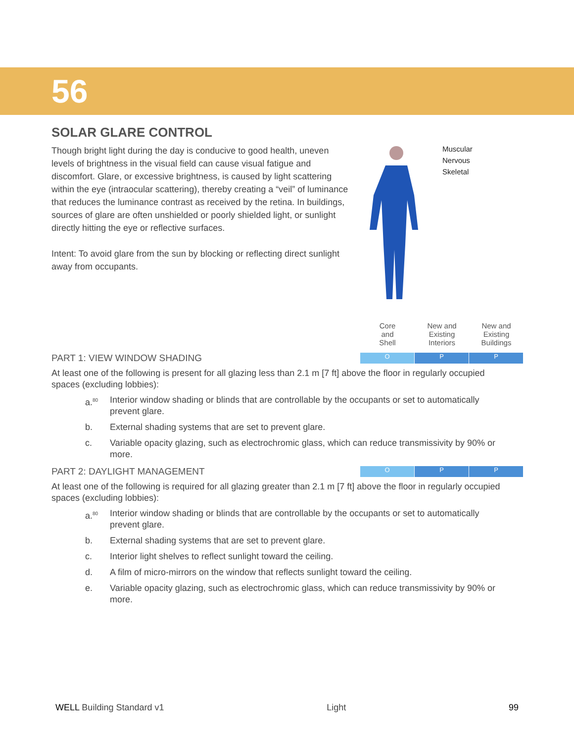56
SOLAR GLARE CONTROL
Though bright light during the day is conducive to good health, uneven levels of brightness in the visual field can cause visual fatigue and discomfort. Glare, or excessive brightness, is caused by light scattering within the eye (intraocular scattering), thereby creating a “veil” of luminance that reduces the luminance contrast as received by the retina. In buildings, sources of glare are often unshielded or poorly shielded light, or sunlight directly hitting the eye or reflective surfaces.
Intent: To avoid glare from the sun by blocking or reflecting direct sunlight away from occupants.
Muscular
Nervous
Skeletal
Core
and
Shell
New and
Existing
Interiors
New and
Existing
Buildings
PART 1: VIEW WINDOW SHADING
O P P
At least one of the following is present for all glazing less than 2.1 m [7 ft] above the floor in regularly occupied spaces (excluding lobbies):
a.<sup>80</sup>
Interior window shading or blinds that are controllable by the occupants or set to automatically prevent glare.
b. External shading systems that are set to prevent glare.
c. Variable opacity glazing, such as electrochromic glass, which can reduce transmissivity by 90% or more.
PART 2: DAYLIGHT MANAGEMENT
O P P
At least one of the following is required for all glazing greater than 2.1 m [7 ft] above the floor in regularly occupied spaces (excluding lobbies):
a.<sup>80</sup>
Interior window shading or blinds that are controllable by the occupants or set to automatically prevent glare.
b. External shading systems that are set to prevent glare.
c. Interior light shelves to reflect sunlight toward the ceiling.
d. A film of micro-mirrors on the window that reflects sunlight toward the ceiling.
e. Variable opacity glazing, such as electrochromic glass, which can reduce transmissivity by 90% or more.
WELL Building Standard v1 Light 99